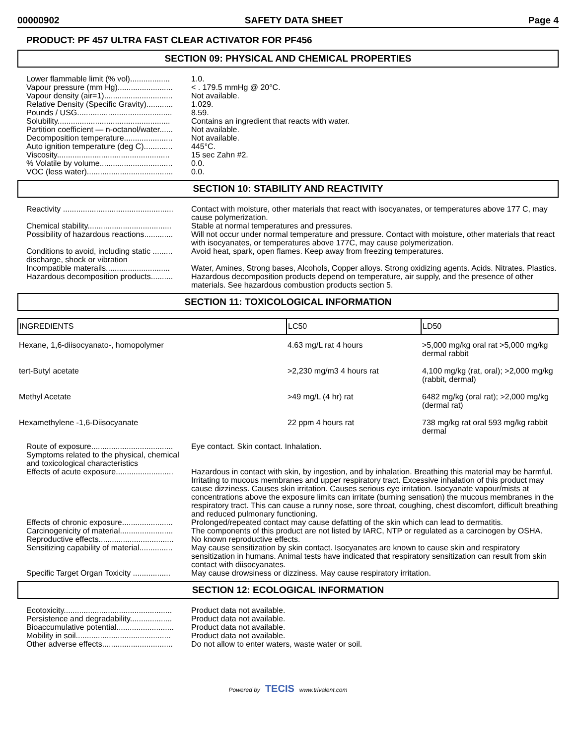00000902 SAFETY DATA SHEET Page 4
PRODUCT: PF 457 ULTRA FAST CLEAR ACTIVATOR FOR PF456
SECTION 09: PHYSICAL AND CHEMICAL PROPERTIES
Lower flammable limit (% vol)..................
1.0.
Vapour pressure (mm Hg).........................
< . 179.5 mmHg @ 20°C.
Vapour density (air=1)...............................
Not available.
Relative Density (Specific Gravity)............
1.029.
Pounds / USG...........................................
8.59.
Solubility...................................................
Contains an ingredient that reacts with water.
Partition coefficient — n-octanol/water......
Not available.
Decomposition temperature......................
Not available.
Auto ignition temperature (deg C).............
445°C.
Viscosity...................................................
15 sec Zahn #2.
% Volatile by volume.................................
0.0.
VOC (less water).......................................
0.0.
SECTION 10: STABILITY AND REACTIVITY
Reactivity ..................................................
Contact with moisture, other materials that react with isocyanates, or temperatures above 177 C, may cause polymerization.
Chemical stability......................................
Stable at normal temperatures and pressures.
Possibility of hazardous reactions.............
Will not occur under normal temperature and pressure. Contact with moisture, other materials that react with isocyanates, or temperatures above 177C, may cause polymerization.
Conditions to avoid, including static ......... discharge, shock or vibration
Avoid heat, spark, open flames. Keep away from freezing temperatures.
Incompatible materails.............................
Water, Amines, Strong bases, Alcohols, Copper alloys. Strong oxidizing agents. Acids. Nitrates. Plastics.
Hazardous decomposition products..........
Hazardous decomposition products depend on temperature, air supply, and the presence of other materials. See hazardous combustion products section 5.
SECTION 11: TOXICOLOGICAL INFORMATION
| INGREDIENTS | LC50 | LD50 |
| --- | --- | --- |
| Hexane, 1,6-diisocyanato-, homopolymer | 4.63 mg/L rat 4 hours | >5,000 mg/kg oral rat >5,000 mg/kg dermal rabbit |
| tert-Butyl acetate | >2,230 mg/m3 4 hours rat | 4,100 mg/kg (rat, oral); >2,000 mg/kg (rabbit, dermal) |
| Methyl Acetate | >49 mg/L (4 hr) rat | 6482 mg/kg (oral rat); >2,000 mg/kg (dermal rat) |
| Hexamethylene -1,6-Diisocyanate | 22 ppm 4 hours rat | 738 mg/kg rat oral 593 mg/kg rabbit dermal |
Route of exposure.....................................
Eye contact. Skin contact. Inhalation.
Symptoms related to the physical, chemical and toxicological characteristics
Effects of acute exposure..........................
Hazardous in contact with skin, by ingestion, and by inhalation. Breathing this material may be harmful. Irritating to mucous membranes and upper respiratory tract. Excessive inhalation of this product may cause dizziness. Causes skin irritation. Causes serious eye irritation. Isocyanate vapour/mists at concentrations above the exposure limits can irritate (burning sensation) the mucous membranes in the respiratory tract. This can cause a runny nose, sore throat, coughing, chest discomfort, difficult breathing and reduced pulmonary functioning.
Effects of chronic exposure.......................
Prolonged/repeated contact may cause defatting of the skin which can lead to dermatitis.
Carcinogenicity of material........................
The components of this product are not listed by IARC, NTP or regulated as a carcinogen by OSHA.
Reproductive effects..................................
No known reproductive effects.
Sensitizing capability of material...............
May cause sensitization by skin contact. Isocyanates are known to cause skin and respiratory sensitization in humans. Animal tests have indicated that respiratory sensitization can result from skin contact with diisocyanates.
Specific Target Organ Toxicity .................
May cause drowsiness or dizziness. May cause respiratory irritation.
SECTION 12: ECOLOGICAL INFORMATION
Ecotoxicity.................................................
Product data not available.
Persistence and degradability...................
Product data not available.
Bioaccumulative potential..........................
Product data not available.
Mobility in soil...........................................
Product data not available.
Other adverse effects................................
Do not allow to enter waters, waste water or soil.
Powered by TECIS www.trivalent.com